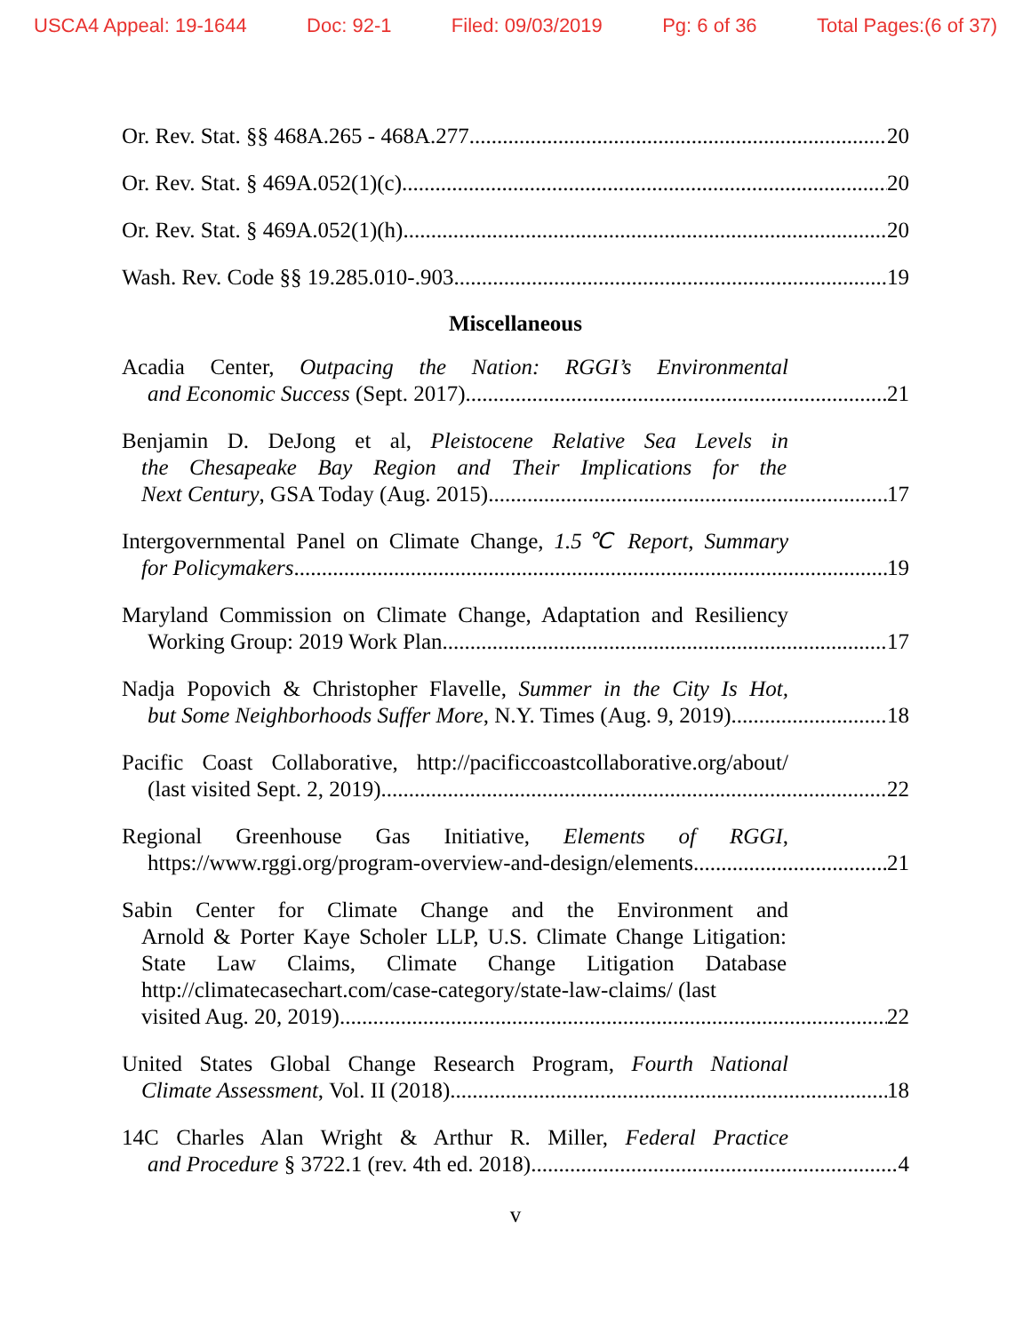USCA4 Appeal: 19-1644 Doc: 92-1 Filed: 09/03/2019 Pg: 6 of 36 Total Pages:(6 of 37)
Or. Rev. Stat. §§ 468A.265 - 468A.277 20
Or. Rev. Stat. § 469A.052(1)(c) 20
Or. Rev. Stat. § 469A.052(1)(h) 20
Wash. Rev. Code §§ 19.285.010-.903 19
Miscellaneous
Acadia Center, Outpacing the Nation: RGGI’s Environmental
and Economic Success (Sept. 2017) 21
Benjamin D. DeJong et al, Pleistocene Relative Sea Levels in
the Chesapeake Bay Region and Their Implications for the
Next Century, GSA Today (Aug. 2015) 17
Intergovernmental Panel on Climate Change, 1.5℃ Report, Summary
for Policymakers 19
Maryland Commission on Climate Change, Adaptation and Resiliency
Working Group: 2019 Work Plan 17
Nadja Popovich & Christopher Flavelle, Summer in the City Is Hot,
but Some Neighborhoods Suffer More, N.Y. Times (Aug. 9, 2019) 18
Pacific Coast Collaborative, http://pacificcoastcollaborative.org/about/
(last visited Sept. 2, 2019) 22
Regional Greenhouse Gas Initiative, Elements of RGGI,
https://www.rggi.org/program-overview-and-design/elements 21
Sabin Center for Climate Change and the Environment and
Arnold & Porter Kaye Scholer LLP, U.S. Climate Change Litigation: State Law Claims, Climate Change Litigation Database http://climatecasechart.com/case-category/state-law-claims/ (last
visited Aug. 20, 2019) 22
United States Global Change Research Program, Fourth National
Climate Assessment, Vol. II (2018) 18
14C Charles Alan Wright & Arthur R. Miller, Federal Practice
and Procedure § 3722.1 (rev. 4th ed. 2018) 4
v